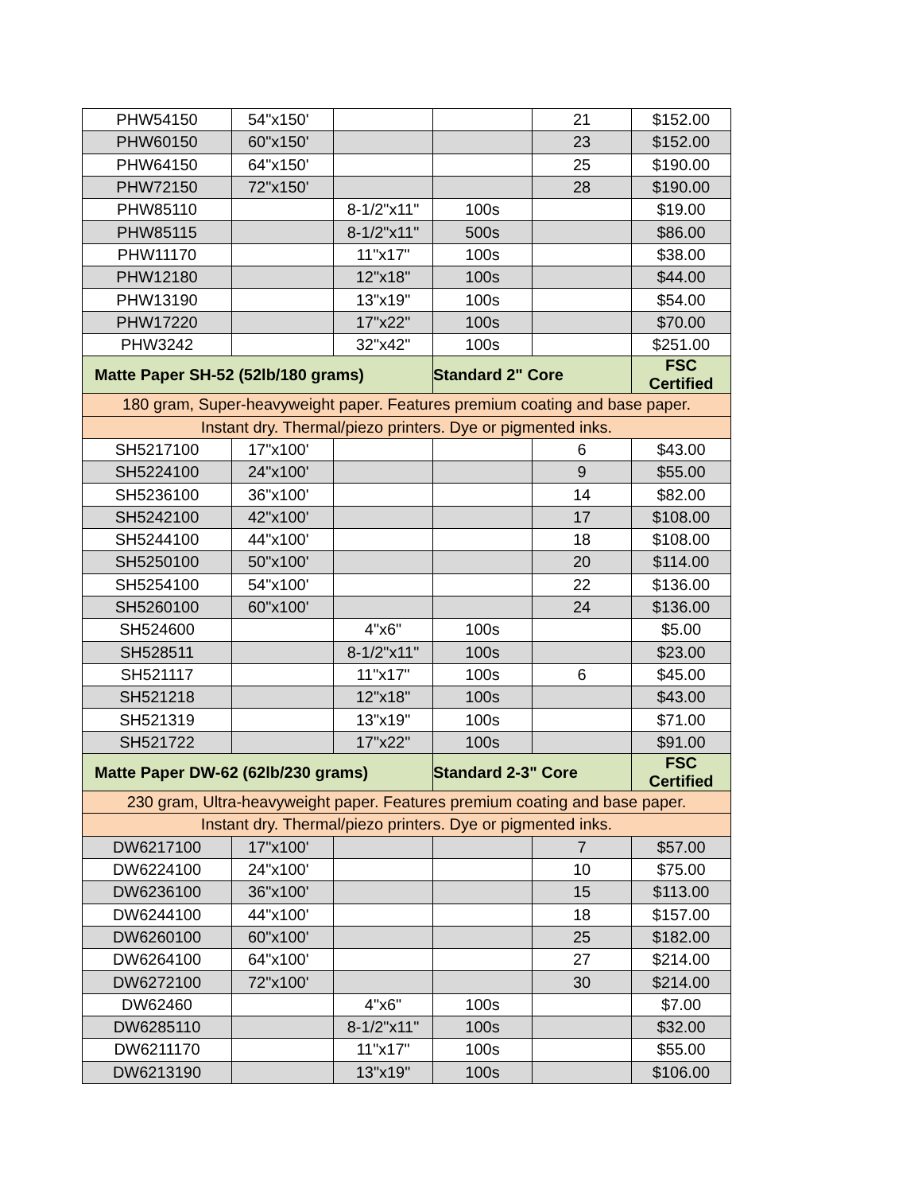| PHW54150 | 54"x150' | | | 21 | $152.00 |
| PHW60150 | 60"x150' | | | 23 | $152.00 |
| PHW64150 | 64"x150' | | | 25 | $190.00 |
| PHW72150 | 72"x150' | | | 28 | $190.00 |
| PHW85110 | | 8-1/2"x11" | 100s | | $19.00 |
| PHW85115 | | 8-1/2"x11" | 500s | | $86.00 |
| PHW11170 | | 11"x17" | 100s | | $38.00 |
| PHW12180 | | 12"x18" | 100s | | $44.00 |
| PHW13190 | | 13"x19" | 100s | | $54.00 |
| PHW17220 | | 17"x22" | 100s | | $70.00 |
| PHW3242 | | 32"x42" | 100s | | $251.00 |
| Matte Paper SH-52 (52lb/180 grams) | | | Standard 2" Core | | FSC Certified |
| 180 gram, Super-heavyweight paper. Features premium coating and base paper. | | | | | |
| Instant dry. Thermal/piezo printers. Dye or pigmented inks. | | | | | |
| SH5217100 | 17"x100' | | | 6 | $43.00 |
| SH5224100 | 24"x100' | | | 9 | $55.00 |
| SH5236100 | 36"x100' | | | 14 | $82.00 |
| SH5242100 | 42"x100' | | | 17 | $108.00 |
| SH5244100 | 44"x100' | | | 18 | $108.00 |
| SH5250100 | 50"x100' | | | 20 | $114.00 |
| SH5254100 | 54"x100' | | | 22 | $136.00 |
| SH5260100 | 60"x100' | | | 24 | $136.00 |
| SH524600 | | 4"x6" | 100s | | $5.00 |
| SH528511 | | 8-1/2"x11" | 100s | | $23.00 |
| SH521117 | | 11"x17" | 100s | 6 | $45.00 |
| SH521218 | | 12"x18" | 100s | | $43.00 |
| SH521319 | | 13"x19" | 100s | | $71.00 |
| SH521722 | | 17"x22" | 100s | | $91.00 |
| Matte Paper DW-62 (62lb/230 grams) | | | Standard 2-3" Core | | FSC Certified |
| 230 gram, Ultra-heavyweight paper. Features premium coating and base paper. | | | | | |
| Instant dry. Thermal/piezo printers. Dye or pigmented inks. | | | | | |
| DW6217100 | 17"x100' | | | 7 | $57.00 |
| DW6224100 | 24"x100' | | | 10 | $75.00 |
| DW6236100 | 36"x100' | | | 15 | $113.00 |
| DW6244100 | 44"x100' | | | 18 | $157.00 |
| DW6260100 | 60"x100' | | | 25 | $182.00 |
| DW6264100 | 64"x100' | | | 27 | $214.00 |
| DW6272100 | 72"x100' | | | 30 | $214.00 |
| DW62460 | | 4"x6" | 100s | | $7.00 |
| DW6285110 | | 8-1/2"x11" | 100s | | $32.00 |
| DW6211170 | | 11"x17" | 100s | | $55.00 |
| DW6213190 | | 13"x19" | 100s | | $106.00 |